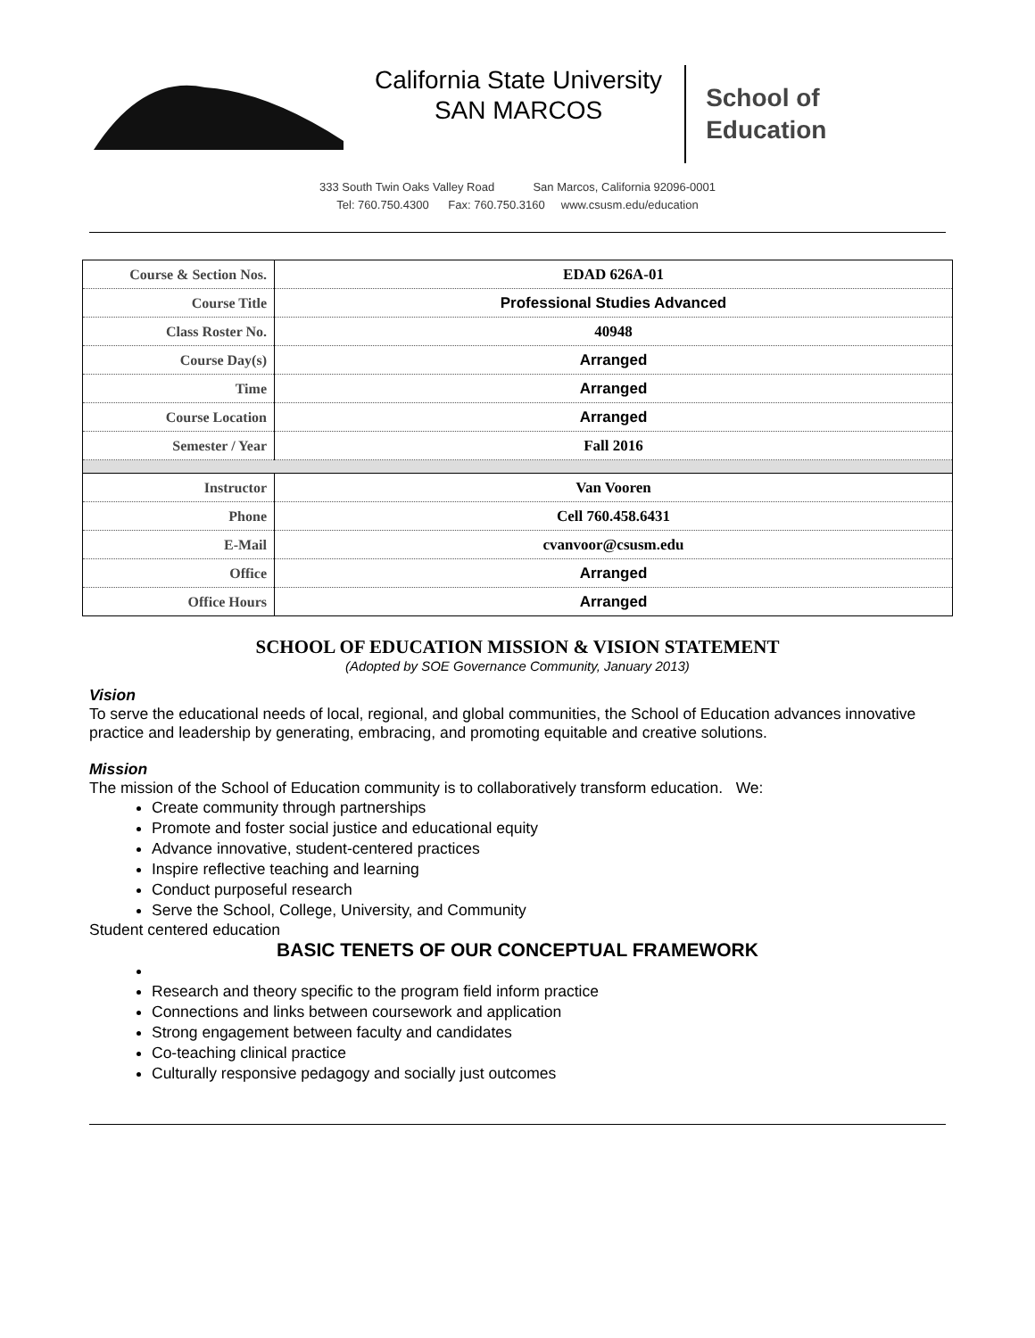California State University
SAN MARCOS
School of
Education
333 South Twin Oaks Valley Road San Marcos, California 92096-0001
Tel: 760.750.4300 Fax: 760.750.3160 www.csusm.edu/education
| Course & Section Nos. | EDAD 626A-01 |
| Course Title | Professional Studies Advanced |
| Class Roster No. | 40948 |
| Course Day(s) | Arranged |
| Time | Arranged |
| Course Location | Arranged |
| Semester / Year | Fall 2016 |
| Instructor | Van Vooren |
| Phone | Cell 760.458.6431 |
| E-Mail | cvanvoor@csusm.edu |
| Office | Arranged |
| Office Hours | Arranged |
SCHOOL OF EDUCATION MISSION & VISION STATEMENT
(Adopted by SOE Governance Community, January 2013)
Vision
To serve the educational needs of local, regional, and global communities, the School of Education advances innovative practice and leadership by generating, embracing, and promoting equitable and creative solutions.
Mission
The mission of the School of Education community is to collaboratively transform education. We:
Create community through partnerships
Promote and foster social justice and educational equity
Advance innovative, student-centered practices
Inspire reflective teaching and learning
Conduct purposeful research
Serve the School, College, University, and Community
Student centered education
BASIC TENETS OF OUR CONCEPTUAL FRAMEWORK
Research and theory specific to the program field inform practice
Connections and links between coursework and application
Strong engagement between faculty and candidates
Co-teaching clinical practice
Culturally responsive pedagogy and socially just outcomes